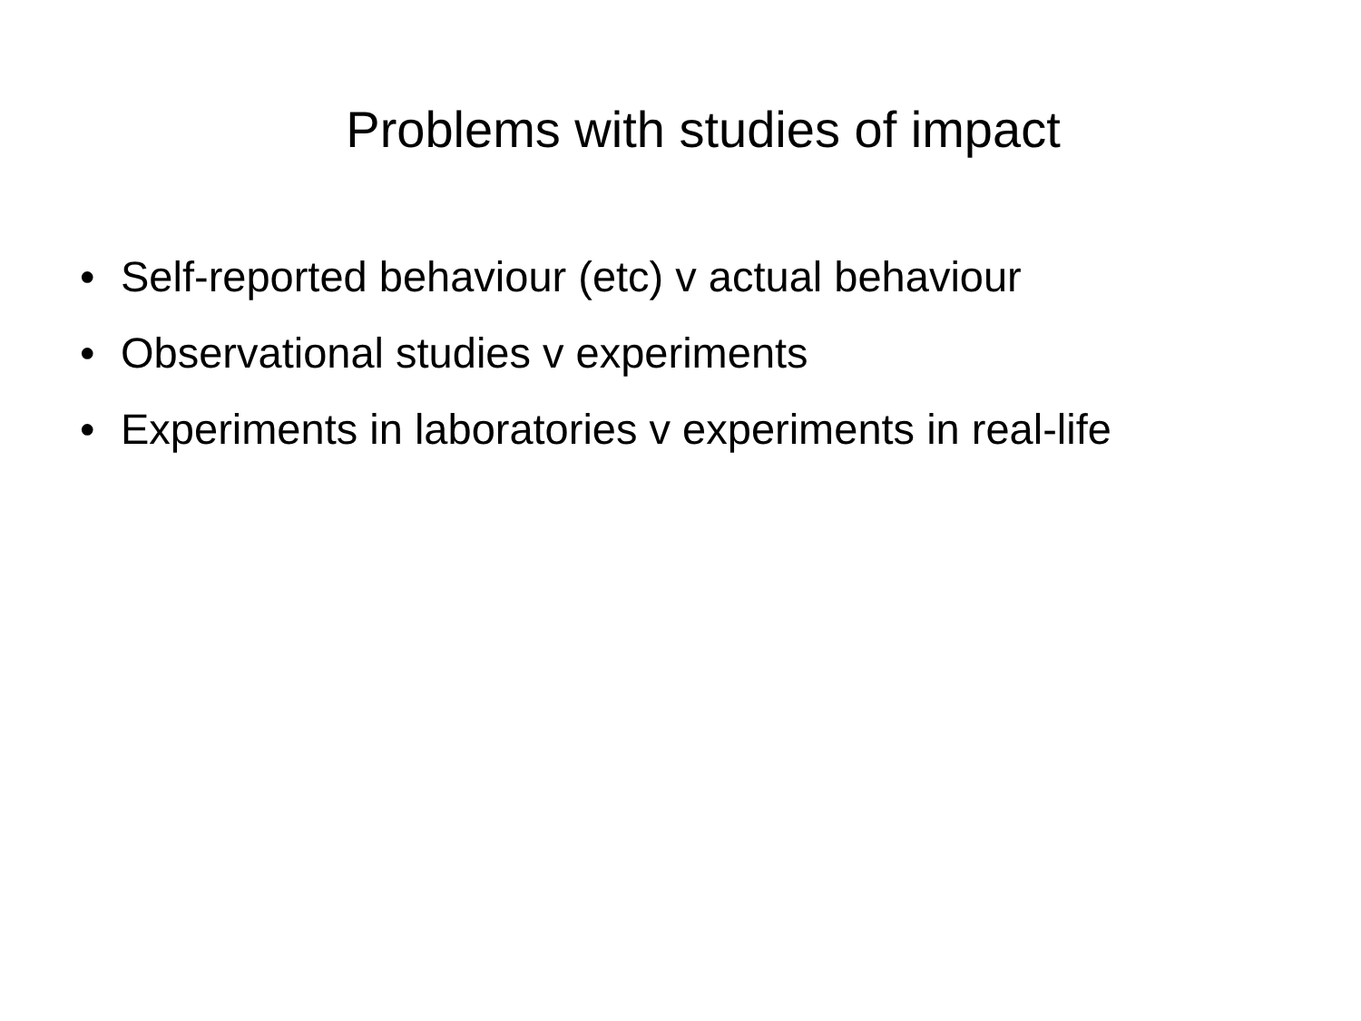Problems with studies of impact
• Self-reported behaviour (etc) v actual behaviour
• Observational studies v experiments
• Experiments in laboratories v experiments in real-life